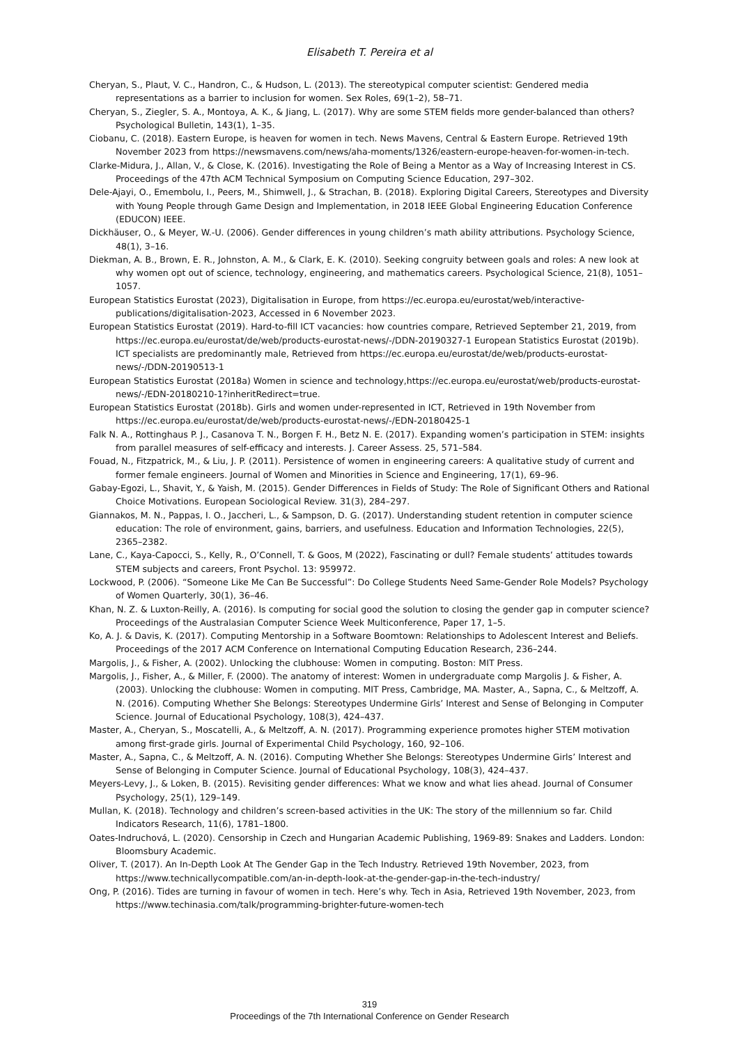Elisabeth T. Pereira et al
Cheryan, S., Plaut, V. C., Handron, C., & Hudson, L. (2013). The stereotypical computer scientist: Gendered media representations as a barrier to inclusion for women. Sex Roles, 69(1–2), 58–71.
Cheryan, S., Ziegler, S. A., Montoya, A. K., & Jiang, L. (2017). Why are some STEM fields more gender-balanced than others? Psychological Bulletin, 143(1), 1–35.
Ciobanu, C. (2018). Eastern Europe, is heaven for women in tech. News Mavens, Central & Eastern Europe. Retrieved 19th November 2023 from https://newsmavens.com/news/aha-moments/1326/eastern-europe-heaven-for-women-in-tech.
Clarke-Midura, J., Allan, V., & Close, K. (2016). Investigating the Role of Being a Mentor as a Way of Increasing Interest in CS. Proceedings of the 47th ACM Technical Symposium on Computing Science Education, 297–302.
Dele-Ajayi, O., Emembolu, I., Peers, M., Shimwell, J., & Strachan, B. (2018). Exploring Digital Careers, Stereotypes and Diversity with Young People through Game Design and Implementation, in 2018 IEEE Global Engineering Education Conference (EDUCON) IEEE.
Dickhäuser, O., & Meyer, W.-U. (2006). Gender differences in young children’s math ability attributions. Psychology Science, 48(1), 3–16.
Diekman, A. B., Brown, E. R., Johnston, A. M., & Clark, E. K. (2010). Seeking congruity between goals and roles: A new look at why women opt out of science, technology, engineering, and mathematics careers. Psychological Science, 21(8), 1051–1057.
European Statistics Eurostat (2023), Digitalisation in Europe, from https://ec.europa.eu/eurostat/web/interactive-publications/digitalisation-2023, Accessed in 6 November 2023.
European Statistics Eurostat (2019). Hard-to-fill ICT vacancies: how countries compare, Retrieved September 21, 2019, from https://ec.europa.eu/eurostat/de/web/products-eurostat-news/-/DDN-20190327-1 European Statistics Eurostat (2019b). ICT specialists are predominantly male, Retrieved from https://ec.europa.eu/eurostat/de/web/products-eurostat-news/-/DDN-20190513-1
European Statistics Eurostat (2018a) Women in science and technology,https://ec.europa.eu/eurostat/web/products-eurostat-news/-/EDN-20180210-1?inheritRedirect=true.
European Statistics Eurostat (2018b). Girls and women under-represented in ICT, Retrieved in 19th November from https://ec.europa.eu/eurostat/de/web/products-eurostat-news/-/EDN-20180425-1
Falk N. A., Rottinghaus P. J., Casanova T. N., Borgen F. H., Betz N. E. (2017). Expanding women’s participation in STEM: insights from parallel measures of self-efficacy and interests. J. Career Assess. 25, 571–584.
Fouad, N., Fitzpatrick, M., & Liu, J. P. (2011). Persistence of women in engineering careers: A qualitative study of current and former female engineers. Journal of Women and Minorities in Science and Engineering, 17(1), 69–96.
Gabay-Egozi, L., Shavit, Y., & Yaish, M. (2015). Gender Differences in Fields of Study: The Role of Significant Others and Rational Choice Motivations. European Sociological Review. 31(3), 284–297.
Giannakos, M. N., Pappas, I. O., Jaccheri, L., & Sampson, D. G. (2017). Understanding student retention in computer science education: The role of environment, gains, barriers, and usefulness. Education and Information Technologies, 22(5), 2365–2382.
Lane, C., Kaya-Capocci, S., Kelly, R., O’Connell, T. & Goos, M (2022), Fascinating or dull? Female students’ attitudes towards STEM subjects and careers, Front Psychol. 13: 959972.
Lockwood, P. (2006). “Someone Like Me Can Be Successful”: Do College Students Need Same-Gender Role Models? Psychology of Women Quarterly, 30(1), 36–46.
Khan, N. Z. & Luxton-Reilly, A. (2016). Is computing for social good the solution to closing the gender gap in computer science? Proceedings of the Australasian Computer Science Week Multiconference, Paper 17, 1–5.
Ko, A. J. & Davis, K. (2017). Computing Mentorship in a Software Boomtown: Relationships to Adolescent Interest and Beliefs. Proceedings of the 2017 ACM Conference on International Computing Education Research, 236–244.
Margolis, J., & Fisher, A. (2002). Unlocking the clubhouse: Women in computing. Boston: MIT Press.
Margolis, J., Fisher, A., & Miller, F. (2000). The anatomy of interest: Women in undergraduate comp Margolis J. & Fisher, A. (2003). Unlocking the clubhouse: Women in computing. MIT Press, Cambridge, MA. Master, A., Sapna, C., & Meltzoff, A. N. (2016). Computing Whether She Belongs: Stereotypes Undermine Girls’ Interest and Sense of Belonging in Computer Science. Journal of Educational Psychology, 108(3), 424–437.
Master, A., Cheryan, S., Moscatelli, A., & Meltzoff, A. N. (2017). Programming experience promotes higher STEM motivation among first-grade girls. Journal of Experimental Child Psychology, 160, 92–106.
Master, A., Sapna, C., & Meltzoff, A. N. (2016). Computing Whether She Belongs: Stereotypes Undermine Girls’ Interest and Sense of Belonging in Computer Science. Journal of Educational Psychology, 108(3), 424–437.
Meyers-Levy, J., & Loken, B. (2015). Revisiting gender differences: What we know and what lies ahead. Journal of Consumer Psychology, 25(1), 129–149.
Mullan, K. (2018). Technology and children’s screen-based activities in the UK: The story of the millennium so far. Child Indicators Research, 11(6), 1781–1800.
Oates-Indruchová, L. (2020). Censorship in Czech and Hungarian Academic Publishing, 1969-89: Snakes and Ladders. London: Bloomsbury Academic.
Oliver, T. (2017). An In-Depth Look At The Gender Gap in the Tech Industry. Retrieved 19th November, 2023, from https://www.technicallycompatible.com/an-in-depth-look-at-the-gender-gap-in-the-tech-industry/
Ong, P. (2016). Tides are turning in favour of women in tech. Here’s why. Tech in Asia, Retrieved 19th November, 2023, from https://www.techinasia.com/talk/programming-brighter-future-women-tech
319
Proceedings of the 7th International Conference on Gender Research